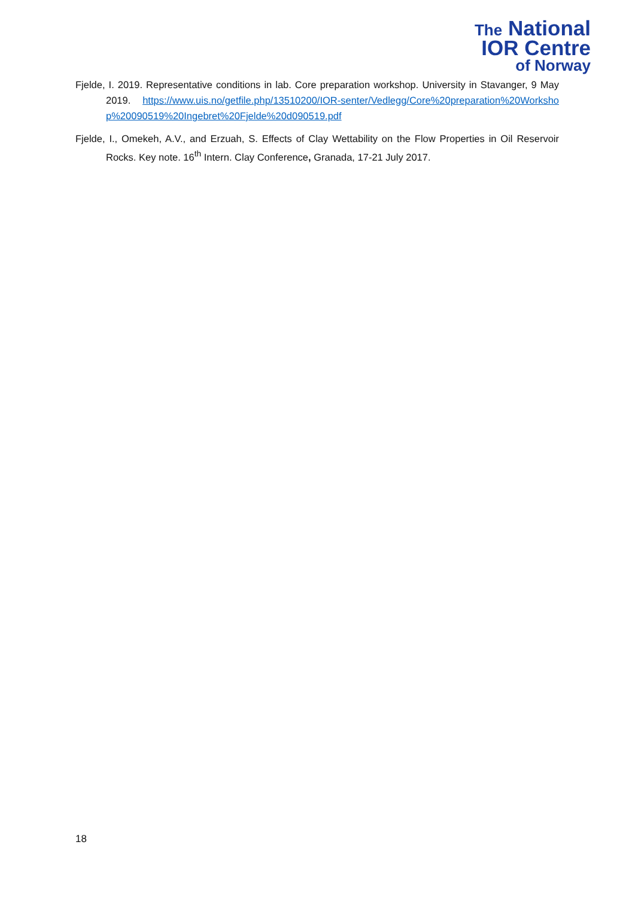The National
IOR Centre
of Norway
Fjelde, I. 2019. Representative conditions in lab. Core preparation workshop. University in Stavanger, 9 May 2019. https://www.uis.no/getfile.php/13510200/IOR-senter/Vedlegg/Core%20preparation%20Workshop%20090519%20Ingebret%20Fjelde%20d090519.pdf
Fjelde, I., Omekeh, A.V., and Erzuah, S. Effects of Clay Wettability on the Flow Properties in Oil Reservoir Rocks. Key note. 16<sup>th</sup> Intern. Clay Conference, Granada, 17-21 July 2017.
18